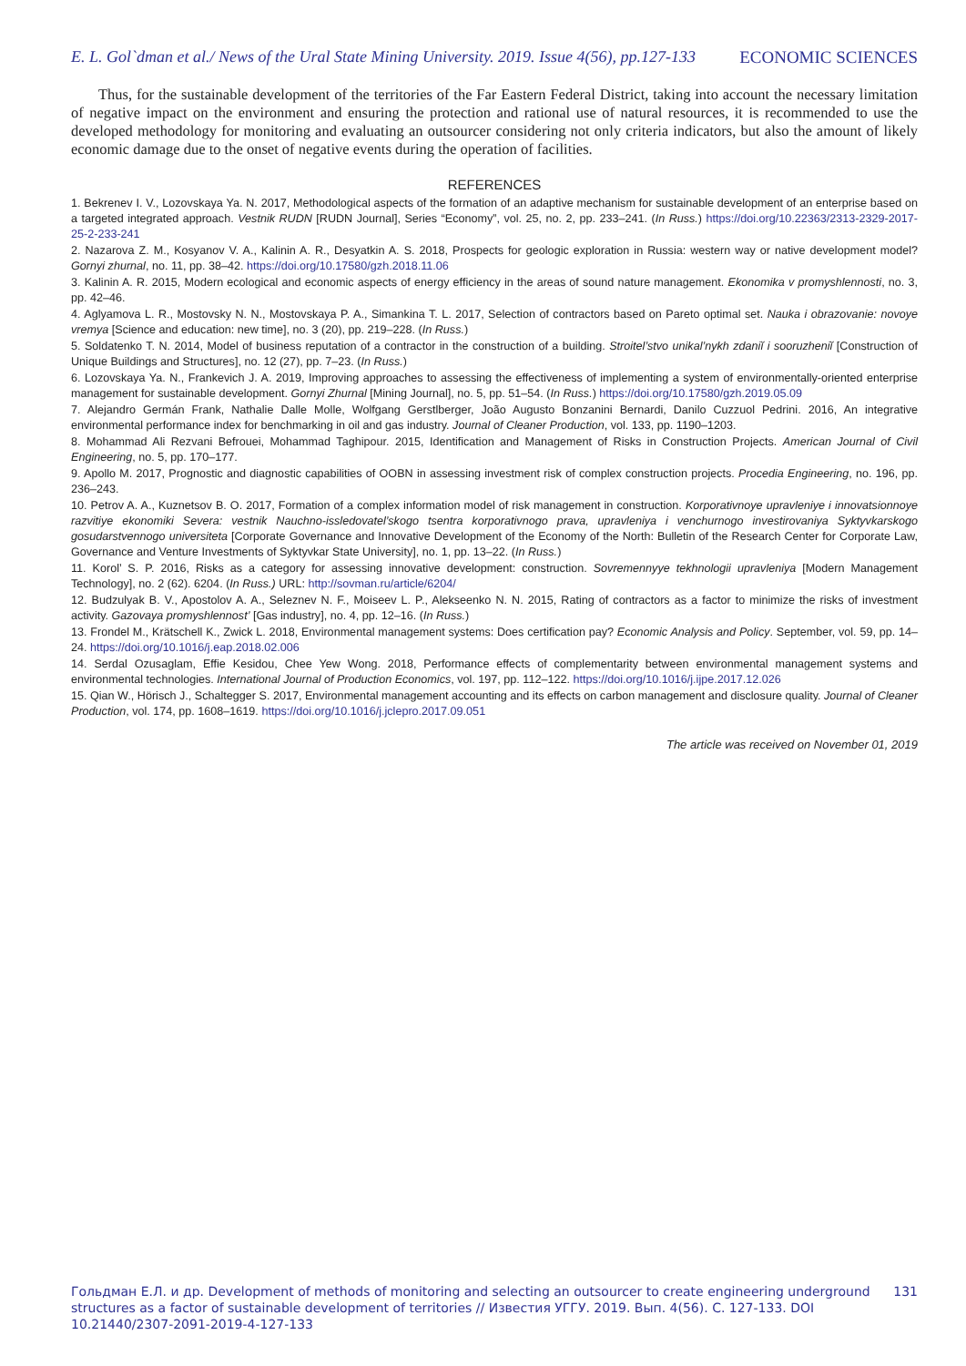E. L. Gol`dman et al./ News of the Ural State Mining University. 2019. Issue 4(56), pp.127-133 ECONOMIC SCIENCES
Thus, for the sustainable development of the territories of the Far Eastern Federal District, taking into account the necessary limitation of negative impact on the environment and ensuring the protection and rational use of natural resources, it is recommended to use the developed methodology for monitoring and evaluating an outsourcer considering not only criteria indicators, but also the amount of likely economic damage due to the onset of negative events during the operation of facilities.
REFERENCES
1. Bekrenev I. V., Lozovskaya Ya. N. 2017, Methodological aspects of the formation of an adaptive mechanism for sustainable development of an enterprise based on a targeted integrated approach. Vestnik RUDN [RUDN Journal], Series “Economy”, vol. 25, no. 2, pp. 233–241. (In Russ.) https://doi.org/10.22363/2313-2329-2017-25-2-233-241
2. Nazarova Z. M., Kosyanov V. A., Kalinin A. R., Desyatkin A. S. 2018, Prospects for geologic exploration in Russia: western way or native development model? Gornyi zhurnal, no. 11, pp. 38–42. https://doi.org/10.17580/gzh.2018.11.06
3. Kalinin A. R. 2015, Modern ecological and economic aspects of energy efficiency in the areas of sound nature management. Ekonomika v promyshlennosti, no. 3, pp. 42–46.
4. Aglyamova L. R., Mostovsky N. N., Mostovskaya P. A., Simankina T. L. 2017, Selection of contractors based on Pareto optimal set. Nauka i obrazovanie: novoye vremya [Science and education: new time], no. 3 (20), pp. 219–228. (In Russ.)
5. Soldatenko T. N. 2014, Model of business reputation of a contractor in the construction of a building. Stroitel’stvo unikal’nykh zdaniĭ i sooruzheniĭ [Construction of Unique Buildings and Structures], no. 12 (27), pp. 7–23. (In Russ.)
6. Lozovskaya Ya. N., Frankevich J. A. 2019, Improving approaches to assessing the effectiveness of implementing a system of environmentally-oriented enterprise management for sustainable development. Gornyi Zhurnal [Mining Journal], no. 5, pp. 51–54. (In Russ.) https://doi.org/10.17580/gzh.2019.05.09
7. Alejandro Germán Frank, Nathalie Dalle Molle, Wolfgang Gerstlberger, João Augusto Bonzanini Bernardi, Danilo Cuzzuol Pedrini. 2016, An integrative environmental performance index for benchmarking in oil and gas industry. Journal of Cleaner Production, vol. 133, pp. 1190–1203.
8. Mohammad Ali Rezvani Befrouei, Mohammad Taghipour. 2015, Identification and Management of Risks in Construction Projects. American Journal of Civil Engineering, no. 5, pp. 170–177.
9. Apollo M. 2017, Prognostic and diagnostic capabilities of OOBN in assessing investment risk of complex construction projects. Procedia Engineering, no. 196, pp. 236–243.
10. Petrov A. A., Kuznetsov B. O. 2017, Formation of a complex information model of risk management in construction. Korporativnoye upravleniye i innovatsionnoye razvitiye ekonomiki Severa: vestnik Nauchno-issledovatel’skogo tsentra korporativnogo prava, upravleniya i venchurnogo investirovaniya Syktyvkarskogo gosudarstvennogo universiteta [Corporate Governance and Innovative Development of the Economy of the North: Bulletin of the Research Center for Corporate Law, Governance and Venture Investments of Syktyvkar State University], no. 1, pp. 13–22. (In Russ.)
11. Korol’ S. P. 2016, Risks as a category for assessing innovative development: construction. Sovremennyye tekhnologii upravleniya [Modern Management Technology], no. 2 (62). 6204. (In Russ.) URL: http://sovman.ru/article/6204/
12. Budzulyak B. V., Apostolov A. A., Seleznev N. F., Moiseev L. P., Alekseenko N. N. 2015, Rating of contractors as a factor to minimize the risks of investment activity. Gazovaya promyshlennost’ [Gas industry], no. 4, pp. 12–16. (In Russ.)
13. Frondel M., Krätschell K., Zwick L. 2018, Environmental management systems: Does certification pay? Economic Analysis and Policy. September, vol. 59, pp. 14–24. https://doi.org/10.1016/j.eap.2018.02.006
14. Serdal Ozusaglam, Effie Kesidou, Chee Yew Wong. 2018, Performance effects of complementarity between environmental management systems and environmental technologies. International Journal of Production Economics, vol. 197, pp. 112–122. https://doi.org/10.1016/j.ijpe.2017.12.026
15. Qian W., Hörisch J., Schaltegger S. 2017, Environmental management accounting and its effects on carbon management and disclosure quality. Journal of Cleaner Production, vol. 174, pp. 1608–1619. https://doi.org/10.1016/j.jclepro.2017.09.051
The article was received on November 01, 2019
Гольдман Е.Л. и др. Development of methods of monitoring and selecting an outsourcer to create engineering underground structures as a factor of sustainable development of territories // Известия УГГУ. 2019. Вып. 4(56). С. 127-133. DOI 10.21440/2307-2091-2019-4-127-133
131